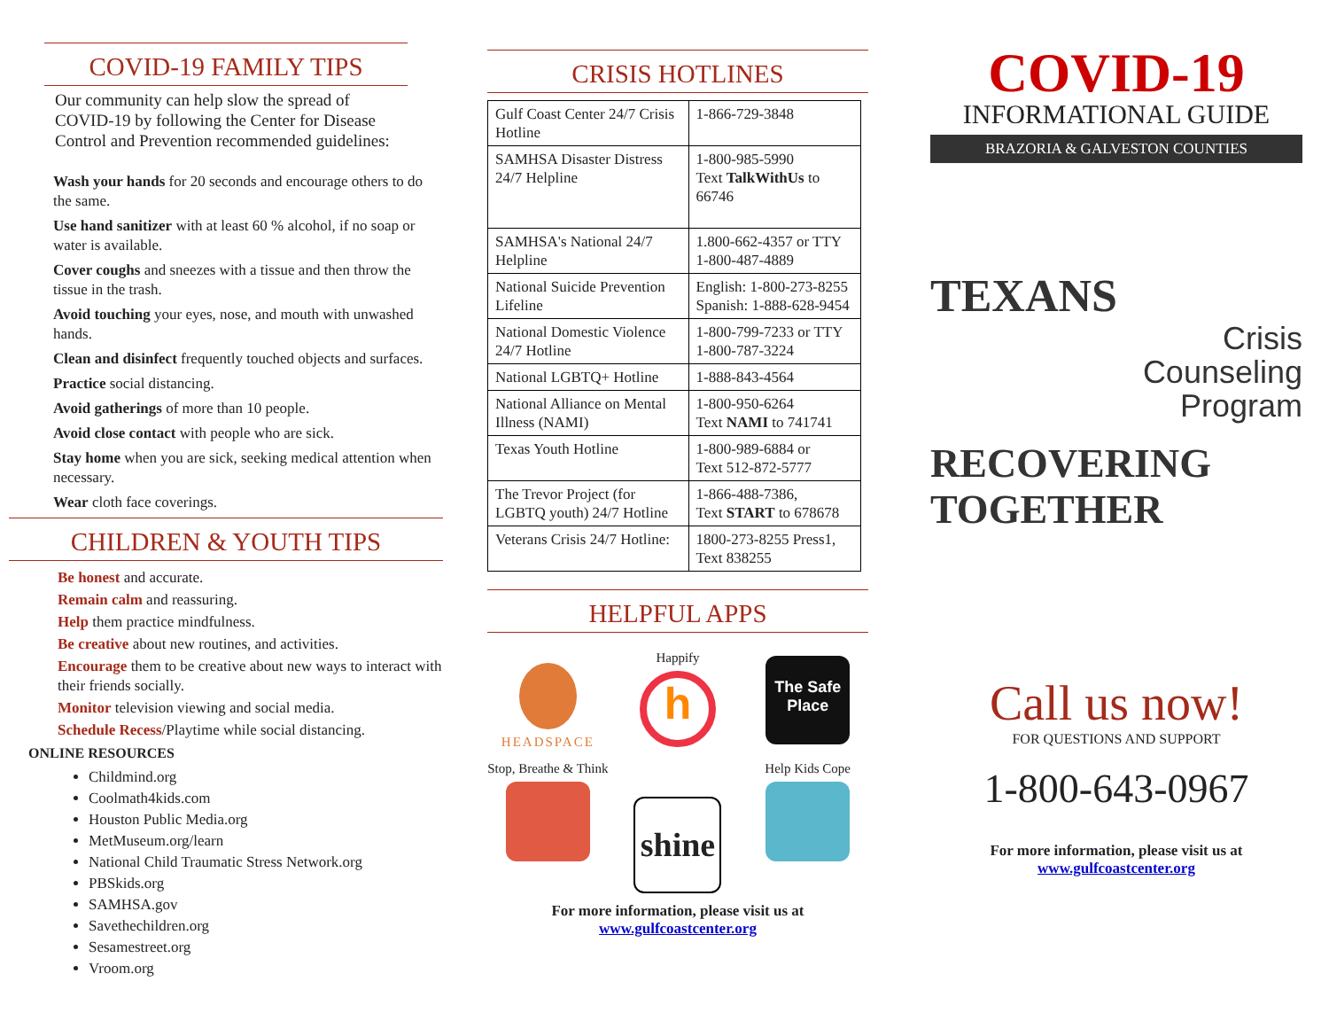COVID-19 FAMILY TIPS
Our community can help slow the spread of COVID-19 by following the Center for Disease Control and Prevention recommended guidelines:
Wash your hands for 20 seconds and encourage others to do the same.
Use hand sanitizer with at least 60 % alcohol, if no soap or water is available.
Cover coughs and sneezes with a tissue and then throw the tissue in the trash.
Avoid touching your eyes, nose, and mouth with unwashed hands.
Clean and disinfect frequently touched objects and surfaces.
Practice social distancing.
Avoid gatherings of more than 10 people.
Avoid close contact with people who are sick.
Stay home when you are sick, seeking medical attention when necessary.
Wear cloth face coverings.
CHILDREN & YOUTH TIPS
Be honest and accurate.
Remain calm and reassuring.
Help them practice mindfulness.
Be creative about new routines, and activities.
Encourage them to be creative about new ways to interact with their friends socially.
Monitor television viewing and social media.
Schedule Recess/Playtime while social distancing.
ONLINE RESOURCES
Childmind.org
Coolmath4kids.com
Houston Public Media.org
MetMuseum.org/learn
National Child Traumatic Stress Network.org
PBSkids.org
SAMHSA.gov
Savethechildren.org
Sesamestreet.org
Vroom.org
CRISIS HOTLINES
| Gulf Coast Center 24/7 Crisis Hotline | 1-866-729-3848 |
| SAMHSA Disaster Distress 24/7 Helpline | 1-800-985-5990 Text TalkWithUs to 66746 |
| SAMHSA's National 24/7 Helpline | 1.800-662-4357 or TTY 1-800-487-4889 |
| National Suicide Prevention Lifeline | English: 1-800-273-8255 Spanish: 1-888-628-9454 |
| National Domestic Violence 24/7 Hotline | 1-800-799-7233 or TTY 1-800-787-3224 |
| National LGBTQ+ Hotline | 1-888-843-4564 |
| National Alliance on Mental Illness (NAMI) | 1-800-950-6264 Text NAMI to 741741 |
| Texas Youth Hotline | 1-800-989-6884 or Text 512-872-5777 |
| The Trevor Project (for LGBTQ youth) 24/7 Hotline | 1-866-488-7386, Text START to 678678 |
| Veterans Crisis 24/7 Hotline: | 1800-273-8255 Press1, Text 838255 |
HELPFUL APPS
HEADSPACE
Happify
h
The Safe Place
Stop, Breathe & Think
shine
Help Kids Cope
For more information, please visit us at
www.gulfcoastcenter.org
COVID-19
INFORMATIONAL GUIDE
BRAZORIA & GALVESTON COUNTIES
TEXANS
Crisis
Counseling
Program
RECOVERING
TOGETHER
Call us now!
FOR QUESTIONS AND SUPPORT
1-800-643-0967
For more information, please visit us at
www.gulfcoastcenter.org